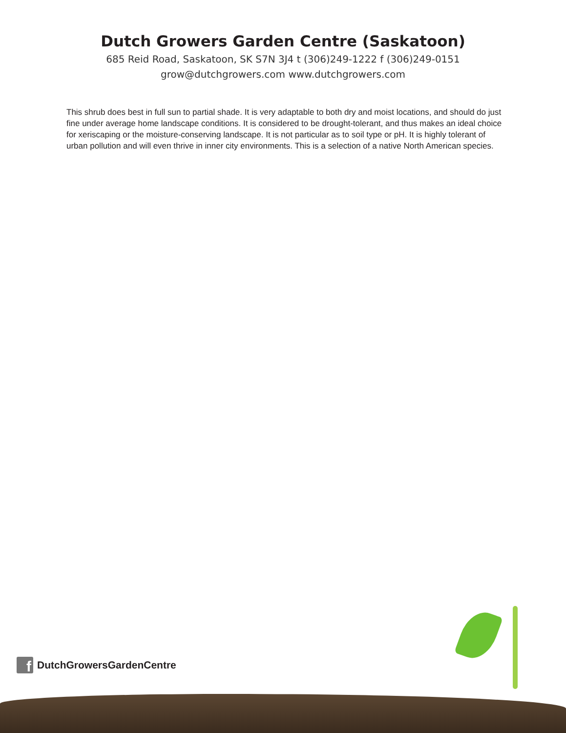Dutch Growers Garden Centre (Saskatoon)
685 Reid Road, Saskatoon, SK S7N 3J4 t (306)249-1222 f (306)249-0151
grow@dutchgrowers.com www.dutchgrowers.com
This shrub does best in full sun to partial shade. It is very adaptable to both dry and moist locations, and should do just fine under average home landscape conditions. It is considered to be drought-tolerant, and thus makes an ideal choice for xeriscaping or the moisture-conserving landscape. It is not particular as to soil type or pH. It is highly tolerant of urban pollution and will even thrive in inner city environments. This is a selection of a native North American species.
f
DutchGrowersGardenCentre